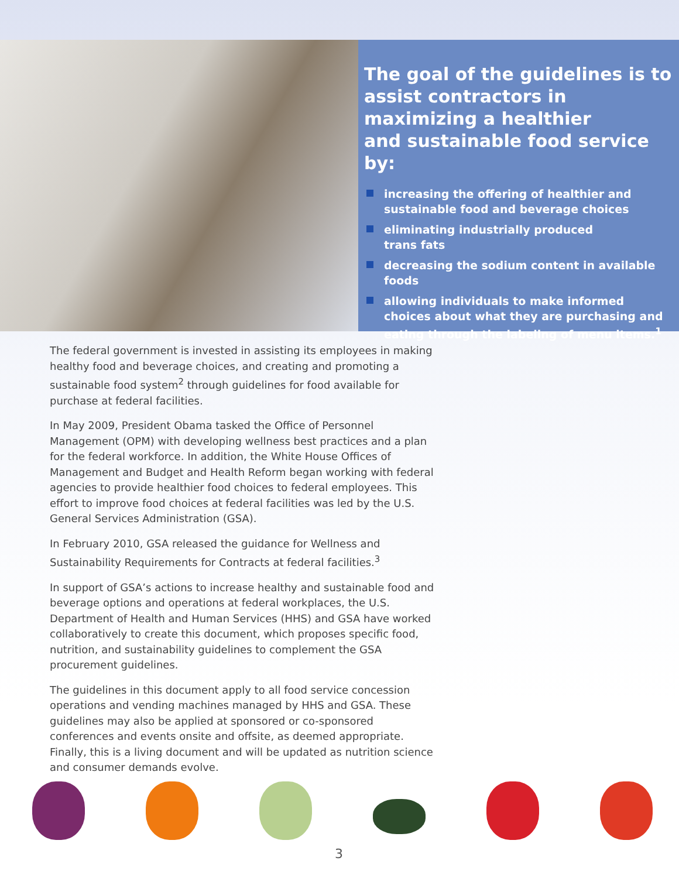The goal of the guidelines is to assist contractors in maximizing a healthier
and sustainable food service by:
increasing the offering of healthier and sustainable food and beverage choices
eliminating industrially produced
trans fats
decreasing the sodium content in available foods
allowing individuals to make informed choices about what they are purchasing and eating through the labeling of menu items.<sup>1</sup>
The federal government is invested in assisting its employees in making healthy food and beverage choices, and creating and promoting a sustainable food system<sup>2</sup> through guidelines for food available for purchase at federal facilities.
In May 2009, President Obama tasked the Office of Personnel Management (OPM) with developing wellness best practices and a plan for the federal workforce. In addition, the White House Offices of Management and Budget and Health Reform began working with federal agencies to provide healthier food choices to federal employees. This effort to improve food choices at federal facilities was led by the U.S. General Services Administration (GSA).
In February 2010, GSA released the guidance for Wellness and Sustainability Requirements for Contracts at federal facilities.<sup>3</sup>
In support of GSA’s actions to increase healthy and sustainable food and beverage options and operations at federal workplaces, the U.S. Department of Health and Human Services (HHS) and GSA have worked collaboratively to create this document, which proposes specific food, nutrition, and sustainability guidelines to complement the GSA procurement guidelines.
The guidelines in this document apply to all food service concession operations and vending machines managed by HHS and GSA. These guidelines may also be applied at sponsored or co-sponsored conferences and events onsite and offsite, as deemed appropriate. Finally, this is a living document and will be updated as nutrition science and consumer demands evolve.
3